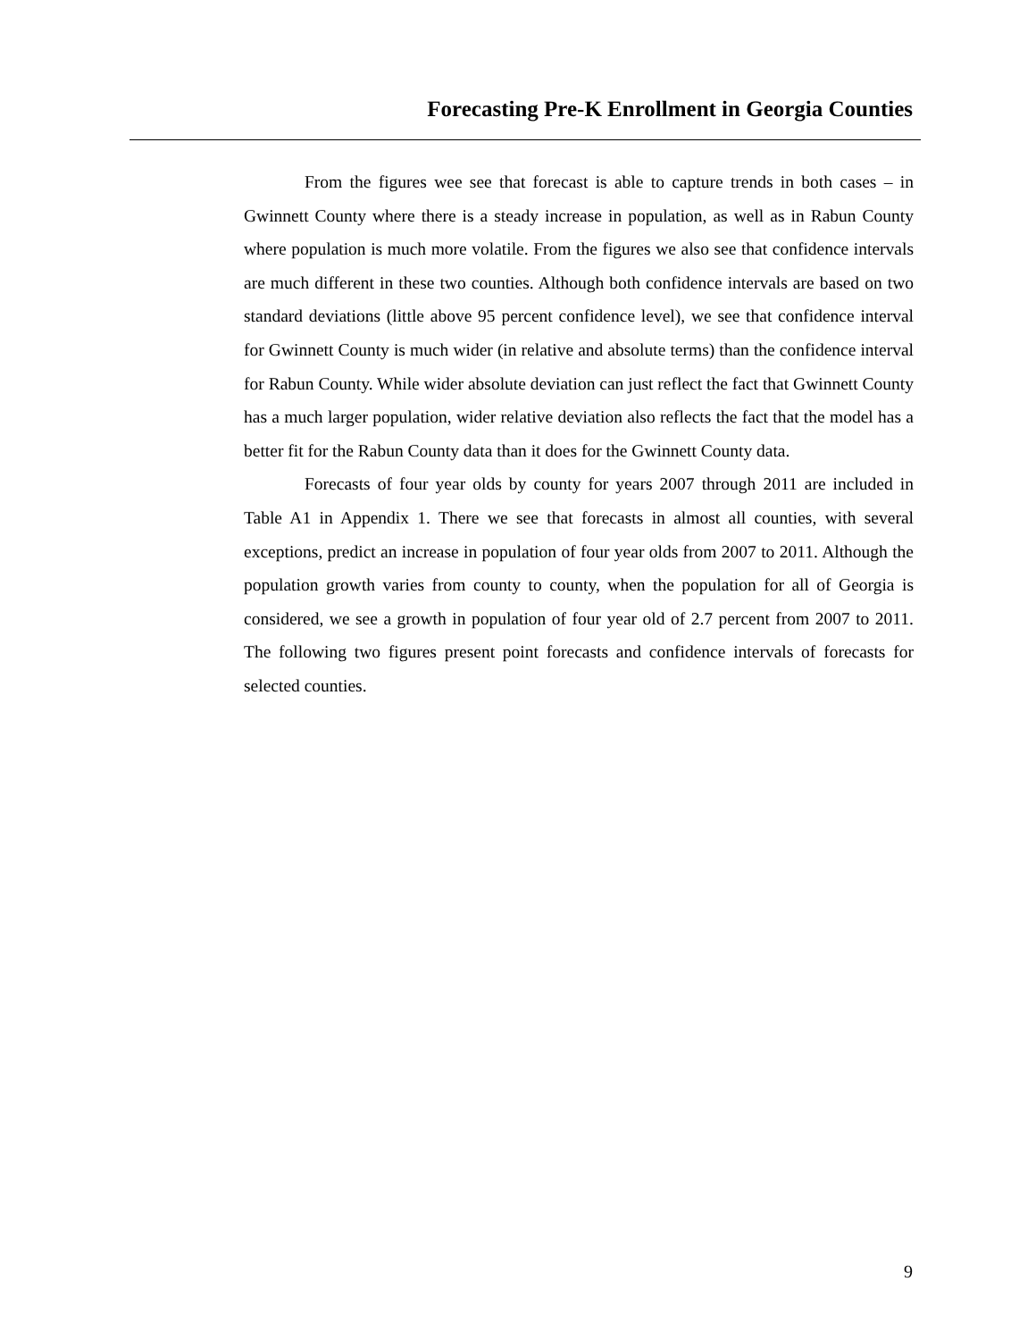Forecasting Pre-K Enrollment in Georgia Counties
From the figures wee see that forecast is able to capture trends in both cases – in Gwinnett County where there is a steady increase in population, as well as in Rabun County where population is much more volatile. From the figures we also see that confidence intervals are much different in these two counties. Although both confidence intervals are based on two standard deviations (little above 95 percent confidence level), we see that confidence interval for Gwinnett County is much wider (in relative and absolute terms) than the confidence interval for Rabun County. While wider absolute deviation can just reflect the fact that Gwinnett County has a much larger population, wider relative deviation also reflects the fact that the model has a better fit for the Rabun County data than it does for the Gwinnett County data.
Forecasts of four year olds by county for years 2007 through 2011 are included in Table A1 in Appendix 1. There we see that forecasts in almost all counties, with several exceptions, predict an increase in population of four year olds from 2007 to 2011. Although the population growth varies from county to county, when the population for all of Georgia is considered, we see a growth in population of four year old of 2.7 percent from 2007 to 2011. The following two figures present point forecasts and confidence intervals of forecasts for selected counties.
9